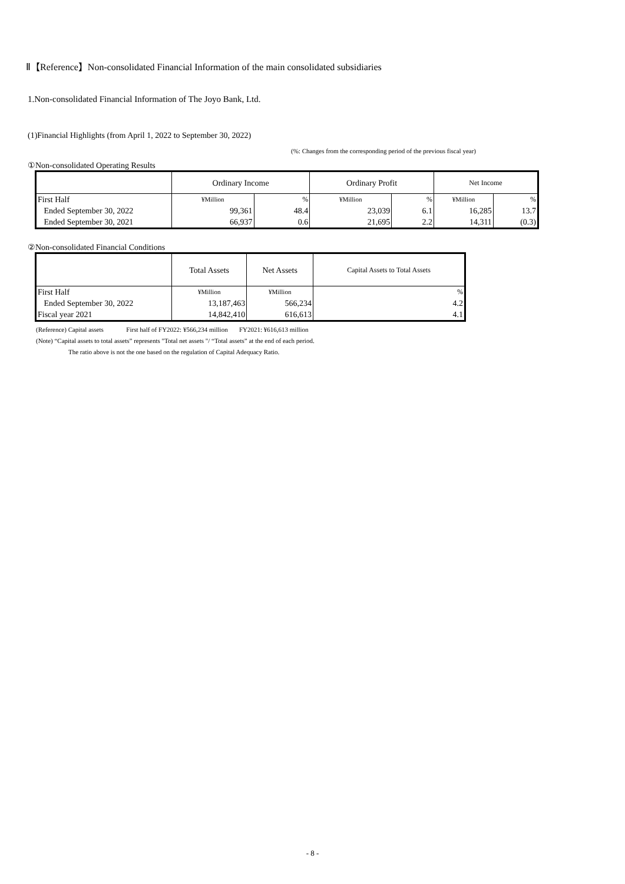Ⅱ【Reference】Non-consolidated Financial Information of the main consolidated subsidiaries
1.Non-consolidated Financial Information of The Joyo Bank, Ltd.
(1)Financial Highlights (from April 1, 2022 to September 30, 2022)
(%: Changes from the corresponding period of the previous fiscal year)
①Non-consolidated Operating Results
| | Ordinary Income | | Ordinary Profit | | Net Income | |
| --- | --- | --- | --- | --- | --- | --- |
| First Half | ¥Million | % | ¥Million | % | ¥Million | % |
| Ended September 30, 2022 | 99,361 | 48.4 | 23,039 | 6.1 | 16,285 | 13.7 |
| Ended September 30, 2021 | 66,937 | 0.6 | 21,695 | 2.2 | 14,311 | (0.3) |
②Non-consolidated Financial Conditions
| | Total Assets | Net Assets | Capital Assets to Total Assets |
| --- | --- | --- | --- |
| First Half | ¥Million | ¥Million | % |
| Ended September 30, 2022 | 13,187,463 | 566,234 | 4.2 |
| Fiscal year 2021 | 14,842,410 | 616,613 | 4.1 |
(Reference) Capital assets First half of FY2022: ¥566,234 million FY2021: ¥616,613 million
(Note) “Capital assets to total assets” represents "Total net assets "/ “Total assets” at the end of each period.
The ratio above is not the one based on the regulation of Capital Adequacy Ratio.
- 8 -